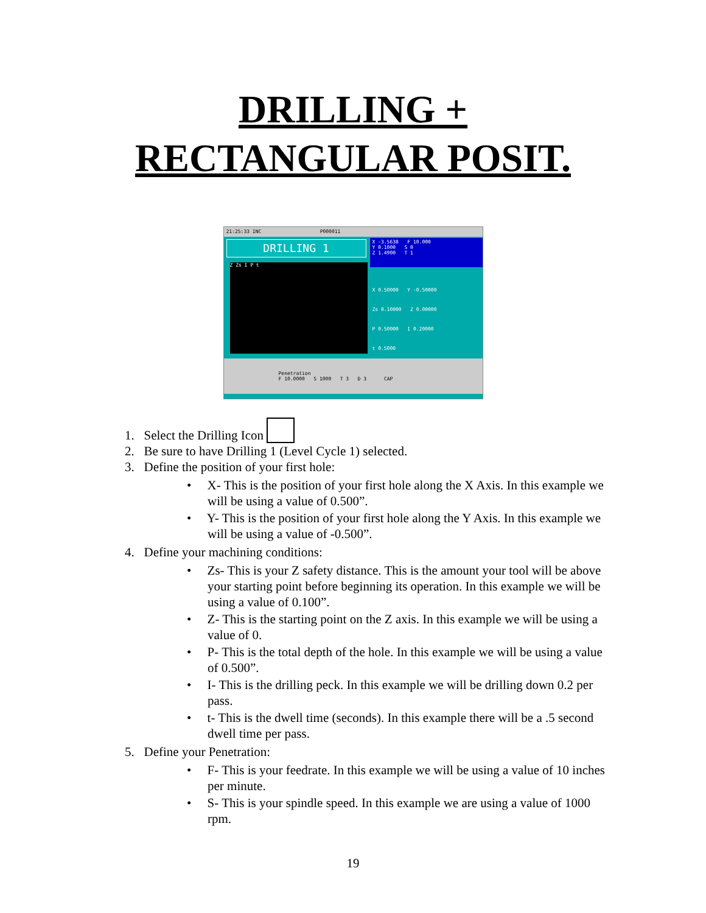DRILLING +
RECTANGULAR POSIT.
21:25:33 INC P000011
DRILLING 1
X -3.5638 F 10.000
Y 0.1000 S 0
Z 1.4900 T 1
Z Zs I P t
X 0.50000 Y -0.50000
Zs 0.10000 Z 0.00000
P 0.50000 I 0.20000
t 0.5000
Penetration
F 10.0000 S 1000 T 3 D 3 CAP
1. Select the Drilling Icon
2. Be sure to have Drilling 1 (Level Cycle 1) selected.
3. Define the position of your first hole:
• X- This is the position of your first hole along the X Axis. In this example we will be using a value of 0.500”.
• Y- This is the position of your first hole along the Y Axis. In this example we will be using a value of -0.500”.
4. Define your machining conditions:
• Zs- This is your Z safety distance. This is the amount your tool will be above your starting point before beginning its operation. In this example we will be using a value of 0.100”.
• Z- This is the starting point on the Z axis. In this example we will be using a value of 0.
• P- This is the total depth of the hole. In this example we will be using a value of 0.500”.
• I- This is the drilling peck. In this example we will be drilling down 0.2 per pass.
• t- This is the dwell time (seconds). In this example there will be a .5 second dwell time per pass.
5. Define your Penetration:
• F- This is your feedrate. In this example we will be using a value of 10 inches per minute.
• S- This is your spindle speed. In this example we are using a value of 1000 rpm.
19